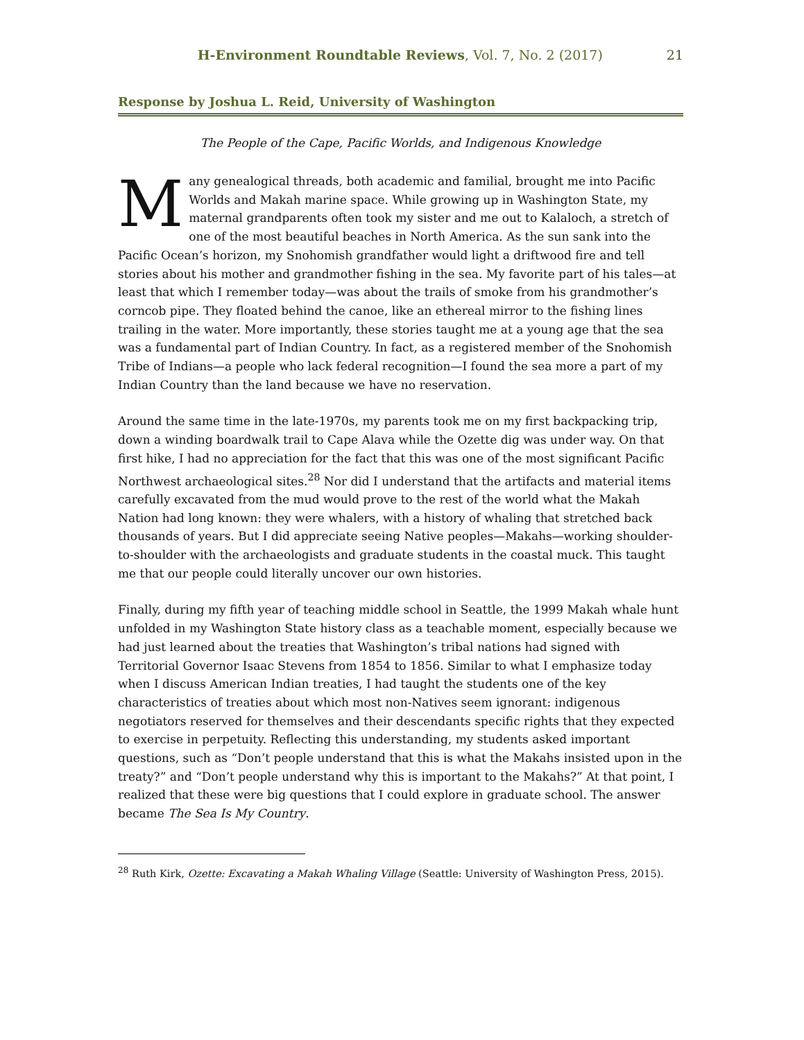H-Environment Roundtable Reviews, Vol. 7, No. 2 (2017) 21
Response by Joshua L. Reid, University of Washington
The People of the Cape, Pacific Worlds, and Indigenous Knowledge
Many genealogical threads, both academic and familial, brought me into Pacific Worlds and Makah marine space. While growing up in Washington State, my maternal grandparents often took my sister and me out to Kalaloch, a stretch of one of the most beautiful beaches in North America. As the sun sank into the Pacific Ocean’s horizon, my Snohomish grandfather would light a driftwood fire and tell stories about his mother and grandmother fishing in the sea. My favorite part of his tales—at least that which I remember today—was about the trails of smoke from his grandmother’s corncob pipe. They floated behind the canoe, like an ethereal mirror to the fishing lines trailing in the water. More importantly, these stories taught me at a young age that the sea was a fundamental part of Indian Country. In fact, as a registered member of the Snohomish Tribe of Indians—a people who lack federal recognition—I found the sea more a part of my Indian Country than the land because we have no reservation.
Around the same time in the late-1970s, my parents took me on my first backpacking trip, down a winding boardwalk trail to Cape Alava while the Ozette dig was under way. On that first hike, I had no appreciation for the fact that this was one of the most significant Pacific Northwest archaeological sites.<sup>28</sup> Nor did I understand that the artifacts and material items carefully excavated from the mud would prove to the rest of the world what the Makah Nation had long known: they were whalers, with a history of whaling that stretched back thousands of years. But I did appreciate seeing Native peoples—Makahs—working shoulder-to-shoulder with the archaeologists and graduate students in the coastal muck. This taught me that our people could literally uncover our own histories.
Finally, during my fifth year of teaching middle school in Seattle, the 1999 Makah whale hunt unfolded in my Washington State history class as a teachable moment, especially because we had just learned about the treaties that Washington’s tribal nations had signed with Territorial Governor Isaac Stevens from 1854 to 1856. Similar to what I emphasize today when I discuss American Indian treaties, I had taught the students one of the key characteristics of treaties about which most non-Natives seem ignorant: indigenous negotiators reserved for themselves and their descendants specific rights that they expected to exercise in perpetuity. Reflecting this understanding, my students asked important questions, such as “Don’t people understand that this is what the Makahs insisted upon in the treaty?” and “Don’t people understand why this is important to the Makahs?” At that point, I realized that these were big questions that I could explore in graduate school. The answer became The Sea Is My Country.
<sup>28</sup> Ruth Kirk, Ozette: Excavating a Makah Whaling Village (Seattle: University of Washington Press, 2015).